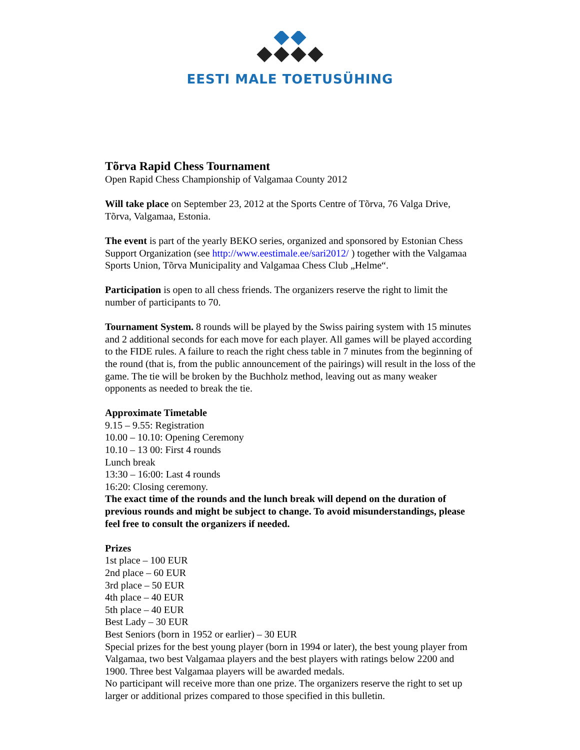EESTI MALE TOETUSÜHING
Tõrva Rapid Chess Tournament
Open Rapid Chess Championship of Valgamaa County 2012
Will take place on September 23, 2012 at the Sports Centre of Tõrva, 76 Valga Drive, Tõrva, Valgamaa, Estonia.
The event is part of the yearly BEKO series, organized and sponsored by Estonian Chess Support Organization (see http://www.eestimale.ee/sari2012/ ) together with the Valgamaa Sports Union, Tõrva Municipality and Valgamaa Chess Club „Helme“.
Participation is open to all chess friends. The organizers reserve the right to limit the number of participants to 70.
Tournament System. 8 rounds will be played by the Swiss pairing system with 15 minutes and 2 additional seconds for each move for each player. All games will be played according to the FIDE rules. A failure to reach the right chess table in 7 minutes from the beginning of the round (that is, from the public announcement of the pairings) will result in the loss of the game. The tie will be broken by the Buchholz method, leaving out as many weaker opponents as needed to break the tie.
Approximate Timetable
9.15 – 9.55: Registration
10.00 – 10.10: Opening Ceremony
10.10 – 13 00: First 4 rounds
Lunch break
13:30 – 16:00: Last 4 rounds
16:20: Closing ceremony.
The exact time of the rounds and the lunch break will depend on the duration of previous rounds and might be subject to change. To avoid misunderstandings, please feel free to consult the organizers if needed.
Prizes
1st place – 100 EUR
2nd place – 60 EUR
3rd place – 50 EUR
4th place – 40 EUR
5th place – 40 EUR
Best Lady – 30 EUR
Best Seniors (born in 1952 or earlier) – 30 EUR
Special prizes for the best young player (born in 1994 or later), the best young player from Valgamaa, two best Valgamaa players and the best players with ratings below 2200 and 1900. Three best Valgamaa players will be awarded medals.
No participant will receive more than one prize. The organizers reserve the right to set up larger or additional prizes compared to those specified in this bulletin.